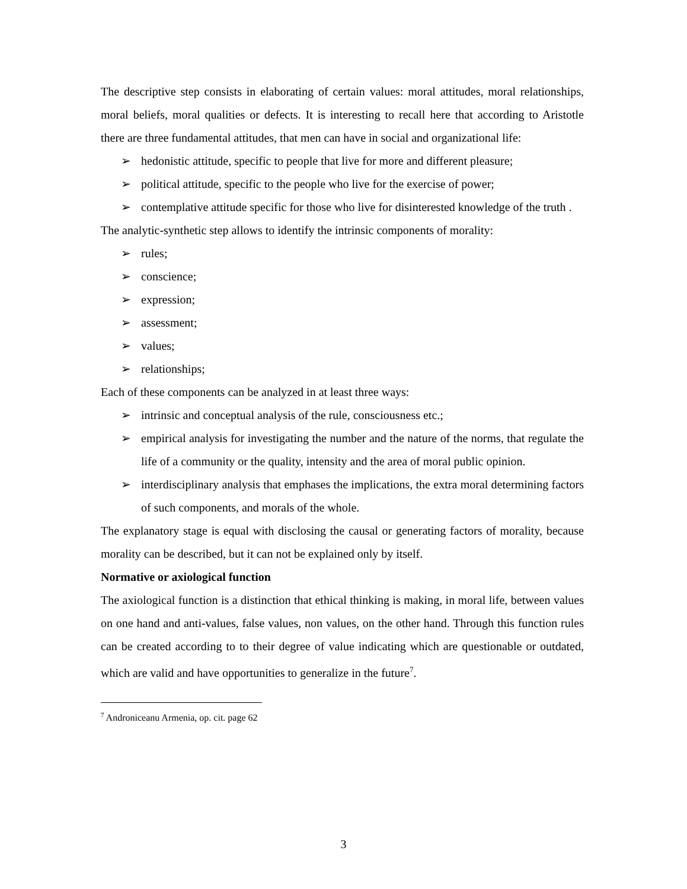The descriptive step consists in elaborating of certain values: moral attitudes, moral relationships, moral beliefs, moral qualities or defects. It is interesting to recall here that according to Aristotle there are three fundamental attitudes, that men can have in social and organizational life:
➢ hedonistic attitude, specific to people that live for more and different pleasure;
➢ political attitude, specific to the people who live for the exercise of power;
➢ contemplative attitude specific for those who live for disinterested knowledge of the truth .
The analytic-synthetic step allows to identify the intrinsic components of morality:
➢ rules;
➢ conscience;
➢ expression;
➢ assessment;
➢ values;
➢ relationships;
Each of these components can be analyzed in at least three ways:
➢ intrinsic and conceptual analysis of the rule, consciousness etc.;
➢ empirical analysis for investigating the number and the nature of the norms, that regulate the life of a community or the quality, intensity and the area of moral public opinion.
➢ interdisciplinary analysis that emphases the implications, the extra moral determining factors of such components, and morals of the whole.
The explanatory stage is equal with disclosing the causal or generating factors of morality, because morality can be described, but it can not be explained only by itself.
Normative or axiological function
The axiological function is a distinction that ethical thinking is making, in moral life, between values on one hand and anti-values, false values, non values, on the other hand. Through this function rules can be created according to to their degree of value indicating which are questionable or outdated, which are valid and have opportunities to generalize in the future<sup>7</sup>.
<sup>7</sup> Androniceanu Armenia, op. cit. page 62
3